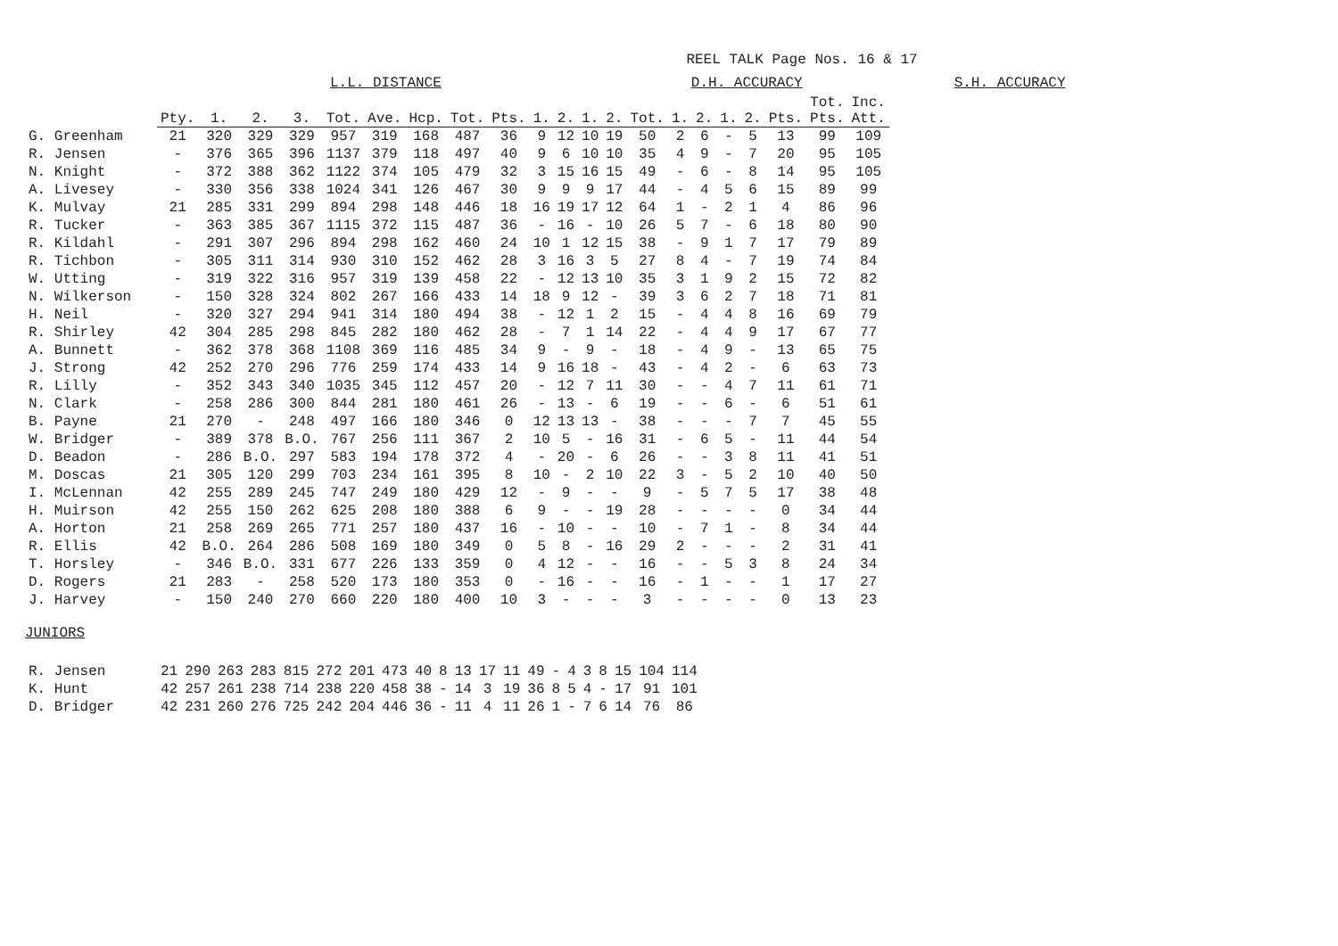REEL TALK Page Nos. 16 & 17
L.L. DISTANCE D.H. ACCURACY S.H. ACCURACY
| | Pty. | 1. | 2. | 3. | Tot. | Ave. | Hcp. | Tot. | Pts. | 1. | 2. | 1. | 2. | Tot. | 1. | 2. | 1. | 2. | Pts. | Tot. Pts. | Inc. Att. |
| G. Greenham | 21 | 320 | 329 | 329 | 957 | 319 | 168 | 487 | 36 | 9 | 12 | 10 | 19 | 50 | 2 | 6 | - | 5 | 13 | 99 | 109 |
| R. Jensen | - | 376 | 365 | 396 | 1137 | 379 | 118 | 497 | 40 | 9 | 6 | 10 | 10 | 35 | 4 | 9 | - | 7 | 20 | 95 | 105 |
| N. Knight | - | 372 | 388 | 362 | 1122 | 374 | 105 | 479 | 32 | 3 | 15 | 16 | 15 | 49 | - | 6 | - | 8 | 14 | 95 | 105 |
| A. Livesey | - | 330 | 356 | 338 | 1024 | 341 | 126 | 467 | 30 | 9 | 9 | 9 | 17 | 44 | - | 4 | 5 | 6 | 15 | 89 | 99 |
| K. Mulvay | 21 | 285 | 331 | 299 | 894 | 298 | 148 | 446 | 18 | 16 | 19 | 17 | 12 | 64 | 1 | - | 2 | 1 | 4 | 86 | 96 |
| R. Tucker | - | 363 | 385 | 367 | 1115 | 372 | 115 | 487 | 36 | - | 16 | - | 10 | 26 | 5 | 7 | - | 6 | 18 | 80 | 90 |
| R. Kildahl | - | 291 | 307 | 296 | 894 | 298 | 162 | 460 | 24 | 10 | 1 | 12 | 15 | 38 | - | 9 | 1 | 7 | 17 | 79 | 89 |
| R. Tichbon | - | 305 | 311 | 314 | 930 | 310 | 152 | 462 | 28 | 3 | 16 | 3 | 5 | 27 | 8 | 4 | - | 7 | 19 | 74 | 84 |
| W. Utting | - | 319 | 322 | 316 | 957 | 319 | 139 | 458 | 22 | - | 12 | 13 | 10 | 35 | 3 | 1 | 9 | 2 | 15 | 72 | 82 |
| N. Wilkerson | - | 150 | 328 | 324 | 802 | 267 | 166 | 433 | 14 | 18 | 9 | 12 | - | 39 | 3 | 6 | 2 | 7 | 18 | 71 | 81 |
| H. Neil | - | 320 | 327 | 294 | 941 | 314 | 180 | 494 | 38 | - | 12 | 1 | 2 | 15 | - | 4 | 4 | 8 | 16 | 69 | 79 |
| R. Shirley | 42 | 304 | 285 | 298 | 845 | 282 | 180 | 462 | 28 | - | 7 | 1 | 14 | 22 | - | 4 | 4 | 9 | 17 | 67 | 77 |
| A. Bunnett | - | 362 | 378 | 368 | 1108 | 369 | 116 | 485 | 34 | 9 | - | 9 | - | 18 | - | 4 | 9 | - | 13 | 65 | 75 |
| J. Strong | 42 | 252 | 270 | 296 | 776 | 259 | 174 | 433 | 14 | 9 | 16 | 18 | - | 43 | - | 4 | 2 | - | 6 | 63 | 73 |
| R. Lilly | - | 352 | 343 | 340 | 1035 | 345 | 112 | 457 | 20 | - | 12 | 7 | 11 | 30 | - | - | 4 | 7 | 11 | 61 | 71 |
| N. Clark | - | 258 | 286 | 300 | 844 | 281 | 180 | 461 | 26 | - | 13 | - | 6 | 19 | - | - | 6 | - | 6 | 51 | 61 |
| B. Payne | 21 | 270 | - | 248 | 497 | 166 | 180 | 346 | 0 | 12 | 13 | 13 | - | 38 | - | - | - | 7 | 7 | 45 | 55 |
| W. Bridger | - | 389 | 378 | B.O. | 767 | 256 | 111 | 367 | 2 | 10 | 5 | - | 16 | 31 | - | 6 | 5 | - | 11 | 44 | 54 |
| D. Beadon | - | 286 | B.O. | 297 | 583 | 194 | 178 | 372 | 4 | - | 20 | - | 6 | 26 | - | - | 3 | 8 | 11 | 41 | 51 |
| M. Doscas | 21 | 305 | 120 | 299 | 703 | 234 | 161 | 395 | 8 | 10 | - | 2 | 10 | 22 | 3 | - | 5 | 2 | 10 | 40 | 50 |
| I. McLennan | 42 | 255 | 289 | 245 | 747 | 249 | 180 | 429 | 12 | - | 9 | - | - | 9 | - | 5 | 7 | 5 | 17 | 38 | 48 |
| H. Muirson | 42 | 255 | 150 | 262 | 625 | 208 | 180 | 388 | 6 | 9 | - | - | 19 | 28 | - | - | - | - | 0 | 34 | 44 |
| A. Horton | 21 | 258 | 269 | 265 | 771 | 257 | 180 | 437 | 16 | - | 10 | - | - | 10 | - | 7 | 1 | - | 8 | 34 | 44 |
| R. Ellis | 42 | B.O. | 264 | 286 | 508 | 169 | 180 | 349 | 0 | 5 | 8 | - | 16 | 29 | 2 | - | - | - | 2 | 31 | 41 |
| T. Horsley | - | 346 | B.O. | 331 | 677 | 226 | 133 | 359 | 0 | 4 | 12 | - | - | 16 | - | - | 5 | 3 | 8 | 24 | 34 |
| D. Rogers | 21 | 283 | - | 258 | 520 | 173 | 180 | 353 | 0 | - | 16 | - | - | 16 | - | 1 | - | - | 1 | 17 | 27 |
| J. Harvey | - | 150 | 240 | 270 | 660 | 220 | 180 | 400 | 10 | 3 | - | - | - | 3 | - | - | - | - | 0 | 13 | 23 |
JUNIORS
| R. Jensen | 21 | 290 | 263 | 283 | 815 | 272 | 201 | 473 | 40 | 8 | 13 | 17 | 11 | 49 | - | 4 | 3 | 8 | 15 | 104 | 114 |
| K. Hunt | 42 | 257 | 261 | 238 | 714 | 238 | 220 | 458 | 38 | - | 14 | 3 | 19 | 36 | 8 | 5 | 4 | - | 17 | 91 | 101 |
| D. Bridger | 42 | 231 | 260 | 276 | 725 | 242 | 204 | 446 | 36 | - | 11 | 4 | 11 | 26 | 1 | - | 7 | 6 | 14 | 76 | 86 |